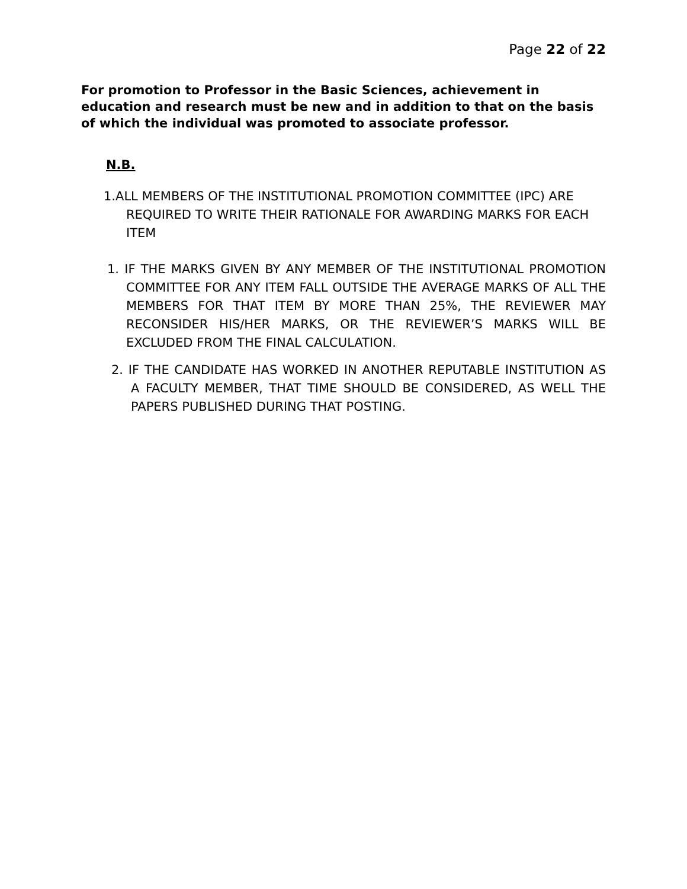Page 22 of 22
For promotion to Professor in the Basic Sciences, achievement in education and research must be new and in addition to that on the basis of which the individual was promoted to associate professor.
N.B.
1.ALL MEMBERS OF THE INSTITUTIONAL PROMOTION COMMITTEE (IPC) ARE REQUIRED TO WRITE THEIR RATIONALE FOR AWARDING MARKS FOR EACH ITEM
1. IF THE MARKS GIVEN BY ANY MEMBER OF THE INSTITUTIONAL PROMOTION COMMITTEE FOR ANY ITEM FALL OUTSIDE THE AVERAGE MARKS OF ALL THE MEMBERS FOR THAT ITEM BY MORE THAN 25%, THE REVIEWER MAY RECONSIDER HIS/HER MARKS, OR THE REVIEWER’S MARKS WILL BE EXCLUDED FROM THE FINAL CALCULATION.
2. IF THE CANDIDATE HAS WORKED IN ANOTHER REPUTABLE INSTITUTION AS A FACULTY MEMBER, THAT TIME SHOULD BE CONSIDERED, AS WELL THE PAPERS PUBLISHED DURING THAT POSTING.